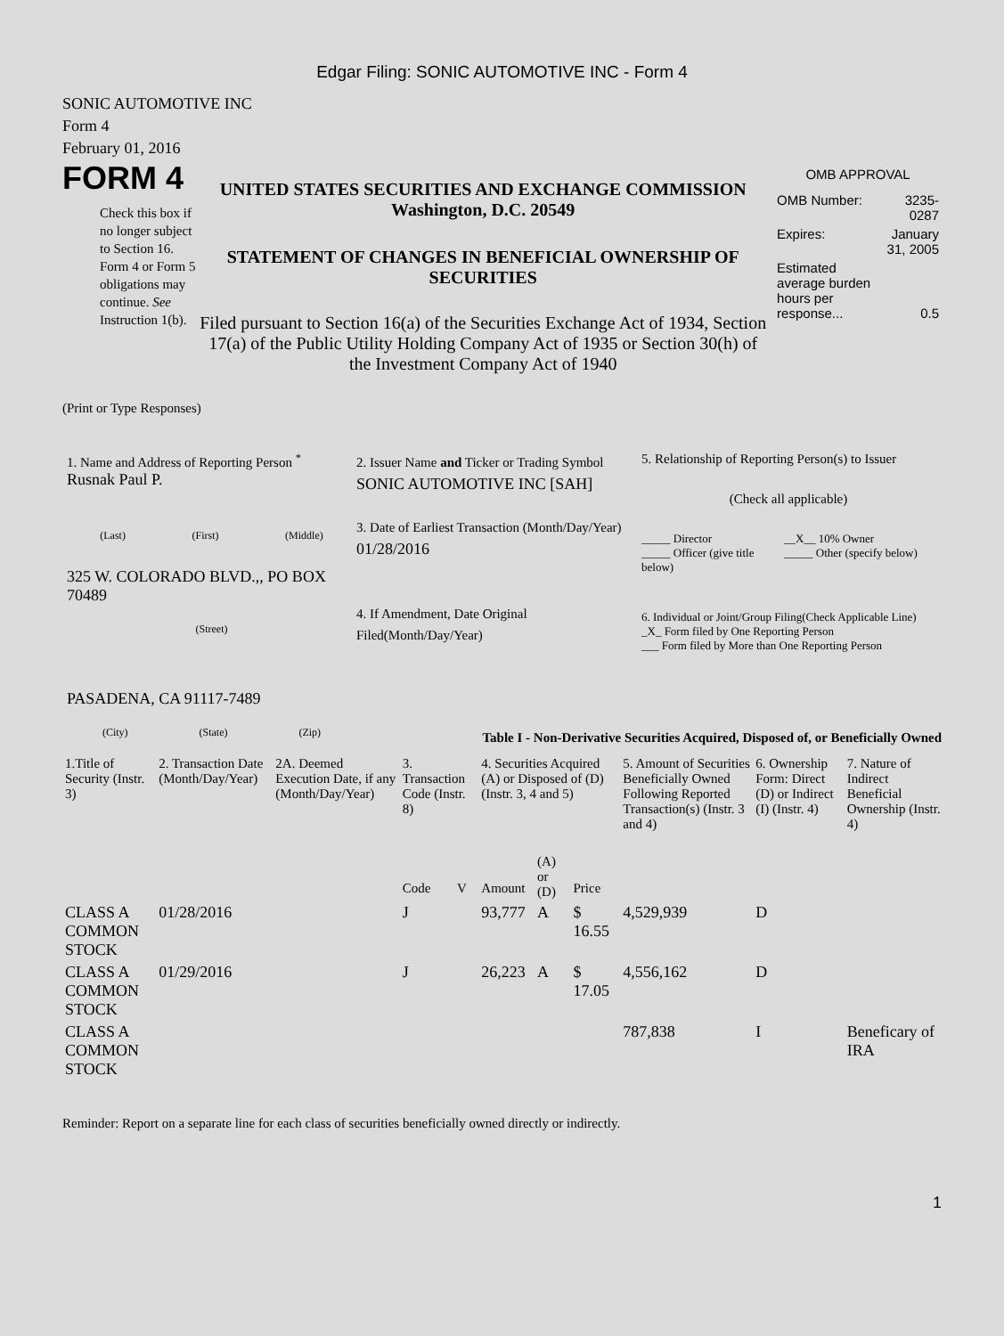Edgar Filing: SONIC AUTOMOTIVE INC - Form 4
SONIC AUTOMOTIVE INC
Form 4
February 01, 2016
FORM 4
Check this box if no longer subject to Section 16. Form 4 or Form 5 obligations may continue. See Instruction 1(b).
UNITED STATES SECURITIES AND EXCHANGE COMMISSION
Washington, D.C. 20549
STATEMENT OF CHANGES IN BENEFICIAL OWNERSHIP OF SECURITIES
Filed pursuant to Section 16(a) of the Securities Exchange Act of 1934, Section 17(a) of the Public Utility Holding Company Act of 1935 or Section 30(h) of the Investment Company Act of 1940
OMB APPROVAL
| OMB Number: | 3235-0287 |
| Expires: | January 31, 2005 |
| Estimated average burden hours per response... | 0.5 |
(Print or Type Responses)
1. Name and Address of Reporting Person <sup>*</sup>
Rusnak Paul P.
(Last) (First) (Middle)
325 W. COLORADO BLVD.,, PO BOX 70489
(Street)
PASADENA, CA 91117-7489
(City) (State) (Zip)
2. Issuer Name and Ticker or Trading Symbol
SONIC AUTOMOTIVE INC [SAH]
3. Date of Earliest Transaction (Month/Day/Year)
01/28/2016
4. If Amendment, Date Original Filed(Month/Day/Year)
5. Relationship of Reporting Person(s) to Issuer
(Check all applicable)
_____ Director
_____ Officer (give title below)
__X__ 10% Owner
_____ Other (specify below)
6. Individual or Joint/Group Filing(Check Applicable Line)
_X_ Form filed by One Reporting Person
___ Form filed by More than One Reporting Person
Table I - Non-Derivative Securities Acquired, Disposed of, or Beneficially Owned
| 1.Title of Security (Instr. 3) | 2. Transaction Date (Month/Day/Year) | 2A. Deemed Execution Date, if any (Month/Day/Year) | 3. Transaction Code (Instr. 8) | | 4. Securities Acquired (A) or Disposed of (D) (Instr. 3, 4 and 5) | | | 5. Amount of Securities Beneficially Owned Following Reported Transaction(s) (Instr. 3 and 4) | 6. Ownership Form: Direct (D) or Indirect (I) (Instr. 4) | 7. Nature of Indirect Beneficial Ownership (Instr. 4) |
| --- | --- | --- | --- | --- | --- | --- | --- | --- | --- | --- |
| | | | Code | V | Amount | (A) or (D) | Price | | | |
| CLASS A COMMON STOCK | 01/28/2016 | | J | | 93,777 | A | $ 16.55 | 4,529,939 | D | |
| CLASS A COMMON STOCK | 01/29/2016 | | J | | 26,223 | A | $ 17.05 | 4,556,162 | D | |
| CLASS A COMMON STOCK | | | | | | | | 787,838 | I | Beneficary of IRA |
Reminder: Report on a separate line for each class of securities beneficially owned directly or indirectly.
1